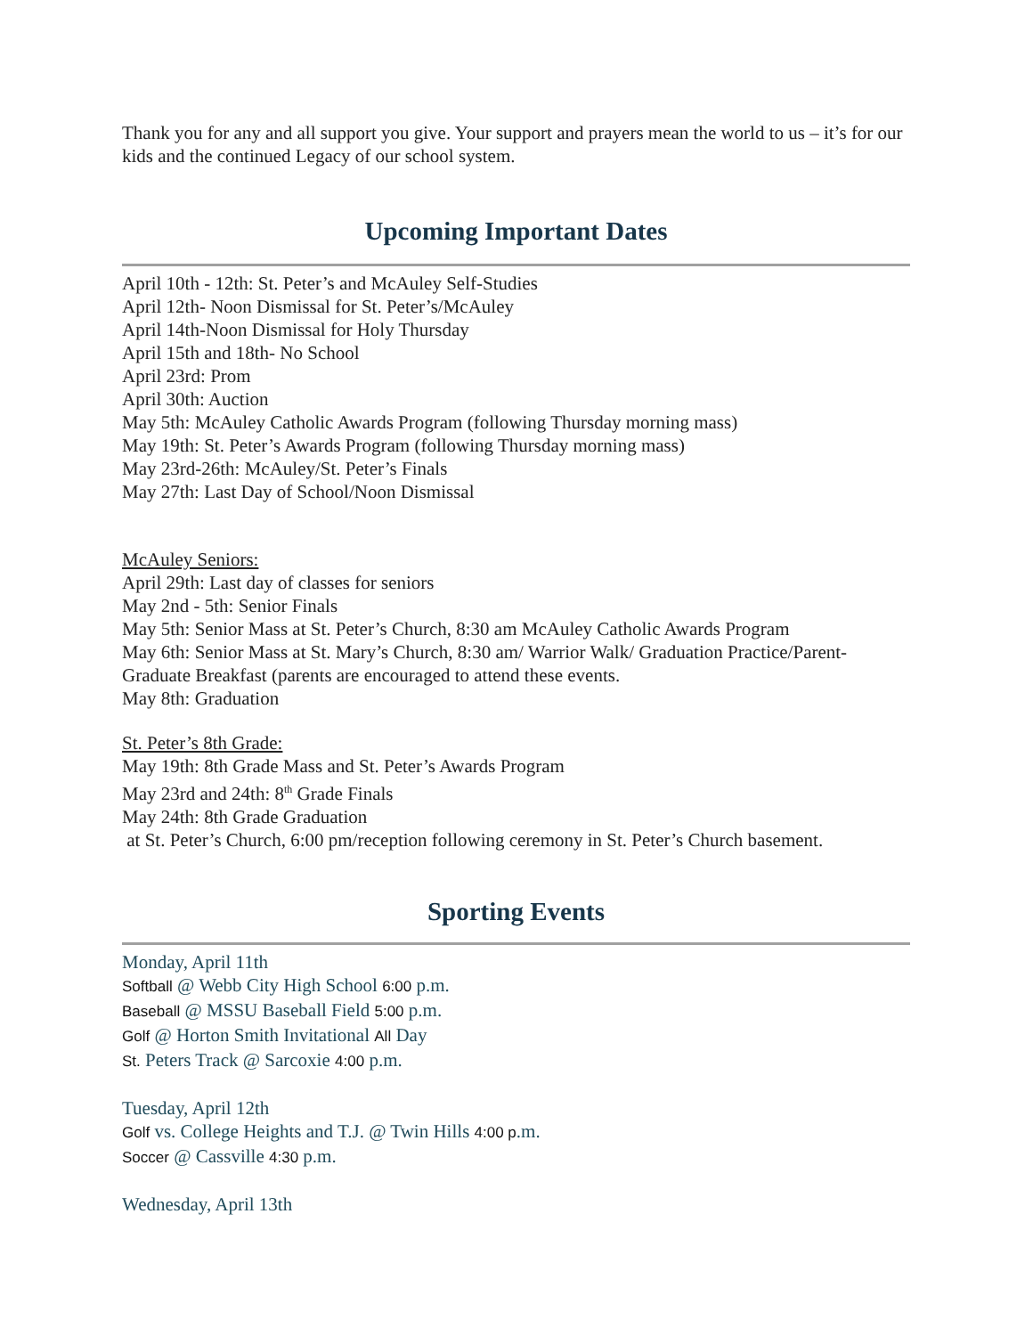Thank you for any and all support you give. Your support and prayers mean the world to us – it’s for our kids and the continued Legacy of our school system.
Upcoming Important Dates
April 10th - 12th: St. Peter’s and McAuley Self-Studies
April 12th- Noon Dismissal for St. Peter’s/McAuley
April 14th-Noon Dismissal for Holy Thursday
April 15th and 18th- No School
April 23rd: Prom
April 30th: Auction
May 5th: McAuley Catholic Awards Program (following Thursday morning mass)
May 19th: St. Peter’s Awards Program (following Thursday morning mass)
May 23rd-26th: McAuley/St. Peter’s Finals
May 27th: Last Day of School/Noon Dismissal
McAuley Seniors:
April 29th: Last day of classes for seniors
May 2nd - 5th: Senior Finals
May 5th: Senior Mass at St. Peter’s Church, 8:30 am McAuley Catholic Awards Program
May 6th: Senior Mass at St. Mary’s Church, 8:30 am/ Warrior Walk/ Graduation Practice/Parent-Graduate Breakfast (parents are encouraged to attend these events.
May 8th: Graduation
St. Peter’s 8th Grade:
May 19th: 8th Grade Mass and St. Peter’s Awards Program
May 23rd and 24th: 8<sup>th</sup> Grade Finals
May 24th: 8th Grade Graduation
at St. Peter’s Church, 6:00 pm/reception following ceremony in St. Peter’s Church basement.
Sporting Events
Monday, April 11th
Softball @ Webb City High School 6:00 p.m.
Baseball @ MSSU Baseball Field 5:00 p.m.
Golf @ Horton Smith Invitational All Day
St. Peters Track @ Sarcoxie 4:00 p.m.
Tuesday, April 12th
Golf vs. College Heights and T.J. @ Twin Hills 4:00 p.m.
Soccer @ Cassville 4:30 p.m.
Wednesday, April 13th